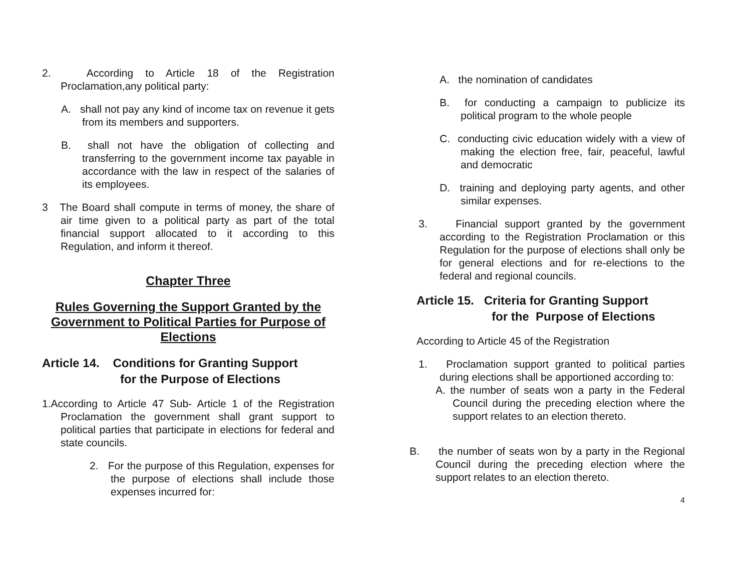2. According to Article 18 of the Registration Proclamation,any political party:
A. shall not pay any kind of income tax on revenue it gets from its members and supporters.
B. shall not have the obligation of collecting and transferring to the government income tax payable in accordance with the law in respect of the salaries of its employees.
3 The Board shall compute in terms of money, the share of air time given to a political party as part of the total financial support allocated to it according to this Regulation, and inform it thereof.
Chapter Three
Rules Governing the Support Granted by the Government to Political Parties for Purpose of Elections
Article 14. Conditions for Granting Support
for the Purpose of Elections
1.According to Article 47 Sub- Article 1 of the Registration Proclamation the government shall grant support to political parties that participate in elections for federal and state councils.
2. For the purpose of this Regulation, expenses for the purpose of elections shall include those expenses incurred for:
A. the nomination of candidates
B. for conducting a campaign to publicize its political program to the whole people
C. conducting civic education widely with a view of making the election free, fair, peaceful, lawful and democratic
D. training and deploying party agents, and other similar expenses.
3. Financial support granted by the government according to the Registration Proclamation or this Regulation for the purpose of elections shall only be for general elections and for re-elections to the federal and regional councils.
Article 15. Criteria for Granting Support
for the Purpose of Elections
According to Article 45 of the Registration
1. Proclamation support granted to political parties during elections shall be apportioned according to:
A. the number of seats won a party in the Federal Council during the preceding election where the support relates to an election thereto.
B. the number of seats won by a party in the Regional Council during the preceding election where the support relates to an election thereto.
4